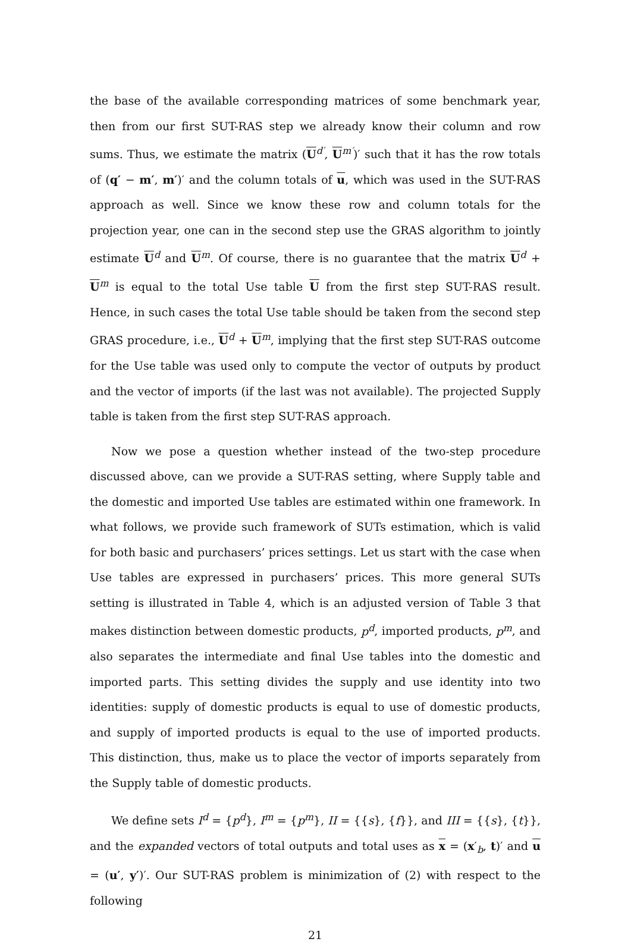the base of the available corresponding matrices of some benchmark year, then from our first SUT-RAS step we already know their column and row sums. Thus, we estimate the matrix (U<sup>d′</sup>, U<sup>m′</sup>)′ such that it has the row totals of (q′ − m′, m′)′ and the column totals of u, which was used in the SUT-RAS approach as well. Since we know these row and column totals for the projection year, one can in the second step use the GRAS algorithm to jointly estimate U<sup>d</sup> and U<sup>m</sup>. Of course, there is no guarantee that the matrix U<sup>d</sup> + U<sup>m</sup> is equal to the total Use table U from the first step SUT-RAS result. Hence, in such cases the total Use table should be taken from the second step GRAS procedure, i.e., U<sup>d</sup> + U<sup>m</sup>, implying that the first step SUT-RAS outcome for the Use table was used only to compute the vector of outputs by product and the vector of imports (if the last was not available). The projected Supply table is taken from the first step SUT-RAS approach.
Now we pose a question whether instead of the two-step procedure discussed above, can we provide a SUT-RAS setting, where Supply table and the domestic and imported Use tables are estimated within one framework. In what follows, we provide such framework of SUTs estimation, which is valid for both basic and purchasers’ prices settings. Let us start with the case when Use tables are expressed in purchasers’ prices. This more general SUTs setting is illustrated in Table 4, which is an adjusted version of Table 3 that makes distinction between domestic products, p<sup>d</sup>, imported products, p<sup>m</sup>, and also separates the intermediate and final Use tables into the domestic and imported parts. This setting divides the supply and use identity into two identities: supply of domestic products is equal to use of domestic products, and supply of imported products is equal to the use of imported products. This distinction, thus, make us to place the vector of imports separately from the Supply table of domestic products.
We define sets I<sup>d</sup> = {p<sup>d</sup>}, I<sup>m</sup> = {p<sup>m</sup>}, II = {{s}, {f}}, and III = {{s}, {t}}, and the expanded vectors of total outputs and total uses as x = (x′<sub>b</sub>, t)′ and u = (u′, y′)′. Our SUT-RAS problem is minimization of (2) with respect to the following
21